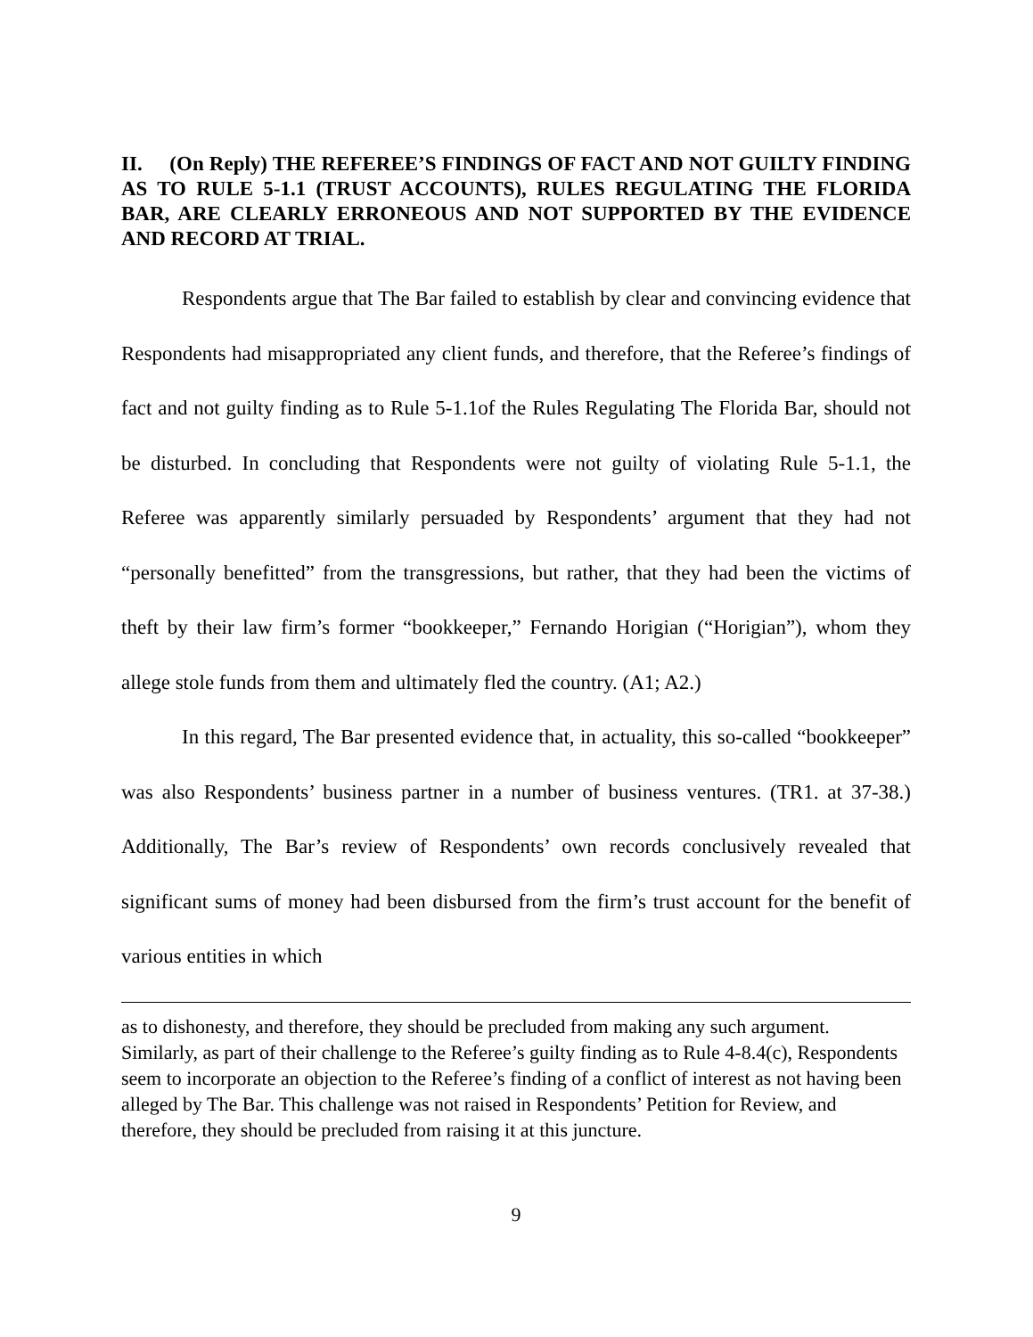II. (On Reply) THE REFEREE’S FINDINGS OF FACT AND NOT GUILTY FINDING AS TO RULE 5-1.1 (TRUST ACCOUNTS), RULES REGULATING THE FLORIDA BAR, ARE CLEARLY ERRONEOUS AND NOT SUPPORTED BY THE EVIDENCE AND RECORD AT TRIAL.
Respondents argue that The Bar failed to establish by clear and convincing evidence that Respondents had misappropriated any client funds, and therefore, that the Referee’s findings of fact and not guilty finding as to Rule 5-1.1of the Rules Regulating The Florida Bar, should not be disturbed. In concluding that Respondents were not guilty of violating Rule 5-1.1, the Referee was apparently similarly persuaded by Respondents’ argument that they had not “personally benefitted” from the transgressions, but rather, that they had been the victims of theft by their law firm’s former “bookkeeper,” Fernando Horigian (“Horigian”), whom they allege stole funds from them and ultimately fled the country. (A1; A2.)
In this regard, The Bar presented evidence that, in actuality, this so-called “bookkeeper” was also Respondents’ business partner in a number of business ventures. (TR1. at 37-38.) Additionally, The Bar’s review of Respondents’ own records conclusively revealed that significant sums of money had been disbursed from the firm’s trust account for the benefit of various entities in which
as to dishonesty, and therefore, they should be precluded from making any such argument. Similarly, as part of their challenge to the Referee’s guilty finding as to Rule 4-8.4(c), Respondents seem to incorporate an objection to the Referee’s finding of a conflict of interest as not having been alleged by The Bar. This challenge was not raised in Respondents’ Petition for Review, and therefore, they should be precluded from raising it at this juncture.
9